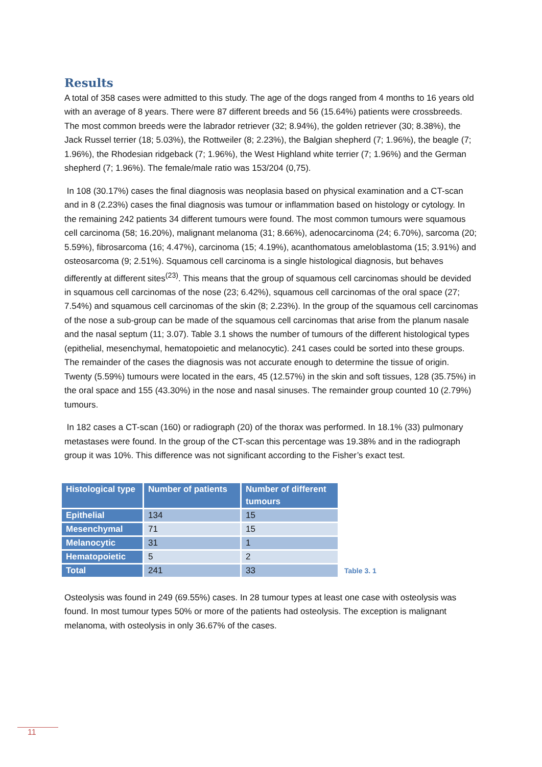Results
A total of 358 cases were admitted to this study. The age of the dogs ranged from 4 months to 16 years old with an average of 8 years. There were 87 different breeds and 56 (15.64%) patients were crossbreeds. The most common breeds were the labrador retriever (32; 8.94%), the golden retriever (30; 8.38%), the Jack Russel terrier (18; 5.03%), the Rottweiler (8; 2.23%), the Balgian shepherd (7; 1.96%), the beagle (7; 1.96%), the Rhodesian ridgeback (7; 1.96%), the West Highland white terrier (7; 1.96%) and the German shepherd (7; 1.96%). The female/male ratio was 153/204 (0,75).
In 108 (30.17%) cases the final diagnosis was neoplasia based on physical examination and a CT-scan and in 8 (2.23%) cases the final diagnosis was tumour or inflammation based on histology or cytology. In the remaining 242 patients 34 different tumours were found. The most common tumours were squamous cell carcinoma (58; 16.20%), malignant melanoma (31; 8.66%), adenocarcinoma (24; 6.70%), sarcoma (20; 5.59%), fibrosarcoma (16; 4.47%), carcinoma (15; 4.19%), acanthomatous ameloblastoma (15; 3.91%) and osteosarcoma (9; 2.51%). Squamous cell carcinoma is a single histological diagnosis, but behaves differently at different sites<sup>(23)</sup>. This means that the group of squamous cell carcinomas should be devided in squamous cell carcinomas of the nose (23; 6.42%), squamous cell carcinomas of the oral space (27; 7.54%) and squamous cell carcinomas of the skin (8; 2.23%). In the group of the squamous cell carcinomas of the nose a sub-group can be made of the squamous cell carcinomas that arise from the planum nasale and the nasal septum (11; 3.07). Table 3.1 shows the number of tumours of the different histological types (epithelial, mesenchymal, hematopoietic and melanocytic). 241 cases could be sorted into these groups. The remainder of the cases the diagnosis was not accurate enough to determine the tissue of origin.
Twenty (5.59%) tumours were located in the ears, 45 (12.57%) in the skin and soft tissues, 128 (35.75%) in the oral space and 155 (43.30%) in the nose and nasal sinuses. The remainder group counted 10 (2.79%) tumours.
In 182 cases a CT-scan (160) or radiograph (20) of the thorax was performed. In 18.1% (33) pulmonary metastases were found. In the group of the CT-scan this percentage was 19.38% and in the radiograph group it was 10%. This difference was not significant according to the Fisher’s exact test.
| Histological type | Number of patients | Number of different tumours |
| --- | --- | --- |
| Epithelial | 134 | 15 |
| Mesenchymal | 71 | 15 |
| Melanocytic | 31 | 1 |
| Hematopoietic | 5 | 2 |
| Total | 241 | 33 |
Table 3. 1
Osteolysis was found in 249 (69.55%) cases. In 28 tumour types at least one case with osteolysis was found. In most tumour types 50% or more of the patients had osteolysis. The exception is malignant melanoma, with osteolysis in only 36.67% of the cases.
11